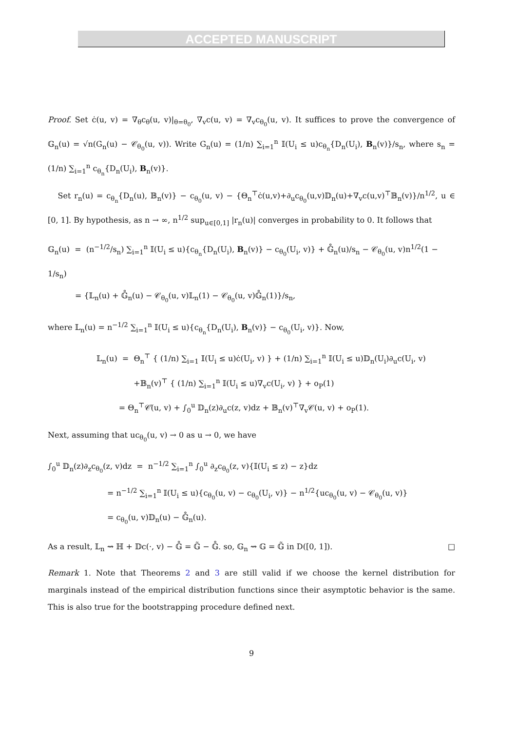ACCEPTED MANUSCRIPT
Proof. Set ċ(u, v) = ∇<sub>θ</sub>c<sub>θ</sub>(u, v)|<sub>θ=θ<sub>0</sub></sub>, ∇<sub>v</sub>c(u, v) = ∇<sub>v</sub>c<sub>θ<sub>0</sub></sub>(u, v). It suffices to prove the convergence of 𝔾<sub>n</sub>(u) = √n(G<sub>n</sub>(u) − 𝒞<sub>θ<sub>0</sub></sub>(u, v)). Write G<sub>n</sub>(u) = (1/n) ∑<sub>i=1</sub><sup>n</sup> 𝕀(U<sub>i</sub> ≤ u)c<sub>θ<sub>n</sub></sub>{D<sub>n</sub>(U<sub>i</sub>), B<sub>n</sub>(v)}/s<sub>n</sub>, where s<sub>n</sub> = (1/n) ∑<sub>i=1</sub><sup>n</sup> c<sub>θ<sub>n</sub></sub>{D<sub>n</sub>(U<sub>i</sub>), B<sub>n</sub>(v)}.
Set r<sub>n</sub>(u) = c<sub>θ<sub>n</sub></sub>{D<sub>n</sub>(u), 𝔹<sub>n</sub>(v)} − c<sub>θ<sub>0</sub></sub>(u, v) − {Θ<sub>n</sub><sup>⊤</sup>ċ(u,v)+∂<sub>u</sub>c<sub>θ<sub>0</sub></sub>(u,v)𝔻<sub>n</sub>(u)+∇<sub>v</sub>c(u,v)<sup>⊤</sup>𝔹<sub>n</sub>(v)}/n<sup>1/2</sup>, u ∈ [0, 1]. By hypothesis, as n → ∞, n<sup>1/2</sup> sup<sub>u∈[0,1]</sub> |r<sub>n</sub>(u)| converges in probability to 0. It follows that
𝔾<sub>n</sub>(u) = (n<sup>−1/2</sup>/s<sub>n</sub>) ∑<sub>i=1</sub><sup>n</sup> 𝕀(U<sub>i</sub> ≤ u){c<sub>θ<sub>n</sub></sub>{D<sub>n</sub>(U<sub>i</sub>), B<sub>n</sub>(v)} − c<sub>θ<sub>0</sub></sub>(U<sub>i</sub>, v)} + 𝔾̊<sub>n</sub>(u)/s<sub>n</sub> − 𝒞<sub>θ<sub>0</sub></sub>(u, v)n<sup>1/2</sup>(1 − 1/s<sub>n</sub>)
= {𝕃<sub>n</sub>(u) + 𝔾̊<sub>n</sub>(u) − 𝒞<sub>θ<sub>0</sub></sub>(u, v)𝕃<sub>n</sub>(1) − 𝒞<sub>θ<sub>0</sub></sub>(u, v)𝔾̊<sub>n</sub>(1)}/s<sub>n</sub>,
where 𝕃<sub>n</sub>(u) = n<sup>−1/2</sup> ∑<sub>i=1</sub><sup>n</sup> 𝕀(U<sub>i</sub> ≤ u){c<sub>θ<sub>n</sub></sub>{D<sub>n</sub>(U<sub>i</sub>), B<sub>n</sub>(v)} − c<sub>θ<sub>0</sub></sub>(U<sub>i</sub>, v)}. Now,
𝕃<sub>n</sub>(u) = Θ<sub>n</sub><sup>⊤</sup> { (1/n) ∑<sub>i=1</sub> 𝕀(U<sub>i</sub> ≤ u)ċ(U<sub>i</sub>, v) } + (1/n) ∑<sub>i=1</sub><sup>n</sup> 𝕀(U<sub>i</sub> ≤ u)𝔻<sub>n</sub>(U<sub>i</sub>)∂<sub>u</sub>c(U<sub>i</sub>, v)
+𝔹<sub>n</sub>(v)<sup>⊤</sup> { (1/n) ∑<sub>i=1</sub><sup>n</sup> 𝕀(U<sub>i</sub> ≤ u)∇<sub>v</sub>c(U<sub>i</sub>, v) } + o<sub>P</sub>(1)
= Θ<sub>n</sub><sup>⊤</sup>𝒞̇(u, v) + ∫<sub>0</sub><sup>u</sup> 𝔻<sub>n</sub>(z)∂<sub>u</sub>c(z, v)dz + 𝔹<sub>n</sub>(v)<sup>⊤</sup>∇<sub>v</sub>𝒞(u, v) + o<sub>P</sub>(1).
Next, assuming that uc<sub>θ<sub>0</sub></sub>(u, v) → 0 as u → 0, we have
∫<sub>0</sub><sup>u</sup> 𝔻<sub>n</sub>(z)∂<sub>z</sub>c<sub>θ<sub>0</sub></sub>(z, v)dz = n<sup>−1/2</sup> ∑<sub>i=1</sub><sup>n</sup> ∫<sub>0</sub><sup>u</sup> ∂<sub>z</sub>c<sub>θ<sub>0</sub></sub>(z, v){𝕀(U<sub>i</sub> ≤ z) − z}dz
= n<sup>−1/2</sup> ∑<sub>i=1</sub><sup>n</sup> 𝕀(U<sub>i</sub> ≤ u){c<sub>θ<sub>0</sub></sub>(u, v) − c<sub>θ<sub>0</sub></sub>(U<sub>i</sub>, v)} − n<sup>1/2</sup>{uc<sub>θ<sub>0</sub></sub>(u, v) − 𝒞<sub>θ<sub>0</sub></sub>(u, v)}
= c<sub>θ<sub>0</sub></sub>(u, v)𝔻<sub>n</sub>(u) − 𝔾̊<sub>n</sub>(u).
As a result, 𝕃<sub>n</sub> ⇝ ℍ + 𝔻c(·, v) − 𝔾̊ = 𝔾̃ − 𝔾̊. so, 𝔾<sub>n</sub> ⇝ 𝔾 = 𝔾̃ in D([0, 1]). □
Remark 1. Note that Theorems 2 and 3 are still valid if we choose the kernel distribution for marginals instead of the empirical distribution functions since their asymptotic behavior is the same. This is also true for the bootstrapping procedure defined next.
9